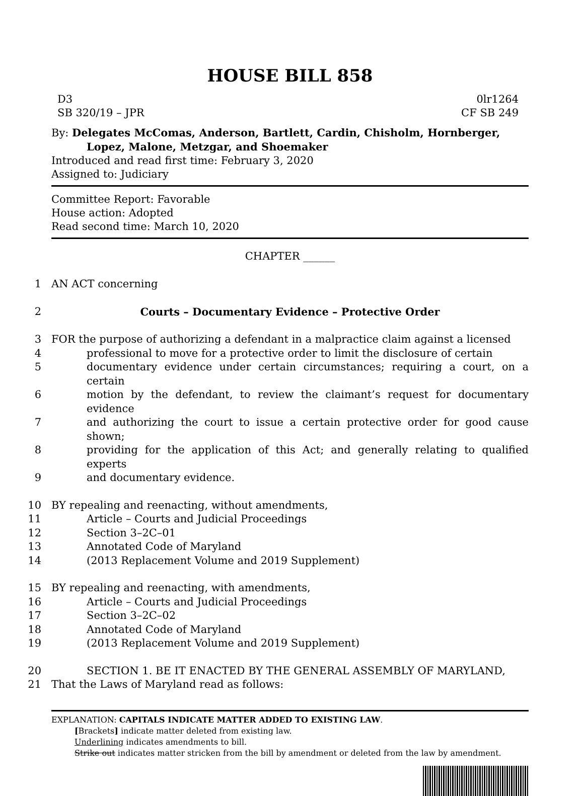HOUSE BILL 858
D3 0lr1264
SB 320/19 – JPR CF SB 249
By: Delegates McComas, Anderson, Bartlett, Cardin, Chisholm, Hornberger,
Lopez, Malone, Metzgar, and Shoemaker
Introduced and read first time: February 3, 2020
Assigned to: Judiciary
Committee Report: Favorable
House action: Adopted
Read second time: March 10, 2020
CHAPTER ______
1 AN ACT concerning
2 Courts – Documentary Evidence – Protective Order
3 FOR the purpose of authorizing a defendant in a malpractice claim against a licensed
4 professional to move for a protective order to limit the disclosure of certain
5 documentary evidence under certain circumstances; requiring a court, on a certain
6 motion by the defendant, to review the claimant’s request for documentary evidence
7 and authorizing the court to issue a certain protective order for good cause shown;
8 providing for the application of this Act; and generally relating to qualified experts
9 and documentary evidence.
10 BY repealing and reenacting, without amendments,
11 Article – Courts and Judicial Proceedings
12 Section 3–2C–01
13 Annotated Code of Maryland
14 (2013 Replacement Volume and 2019 Supplement)
15 BY repealing and reenacting, with amendments,
16 Article – Courts and Judicial Proceedings
17 Section 3–2C–02
18 Annotated Code of Maryland
19 (2013 Replacement Volume and 2019 Supplement)
20 SECTION 1. BE IT ENACTED BY THE GENERAL ASSEMBLY OF MARYLAND,
21 That the Laws of Maryland read as follows:
EXPLANATION: CAPITALS INDICATE MATTER ADDED TO EXISTING LAW.
[Brackets] indicate matter deleted from existing law.
Underlining indicates amendments to bill.
Strike out indicates matter stricken from the bill by amendment or deleted from the law by amendment.